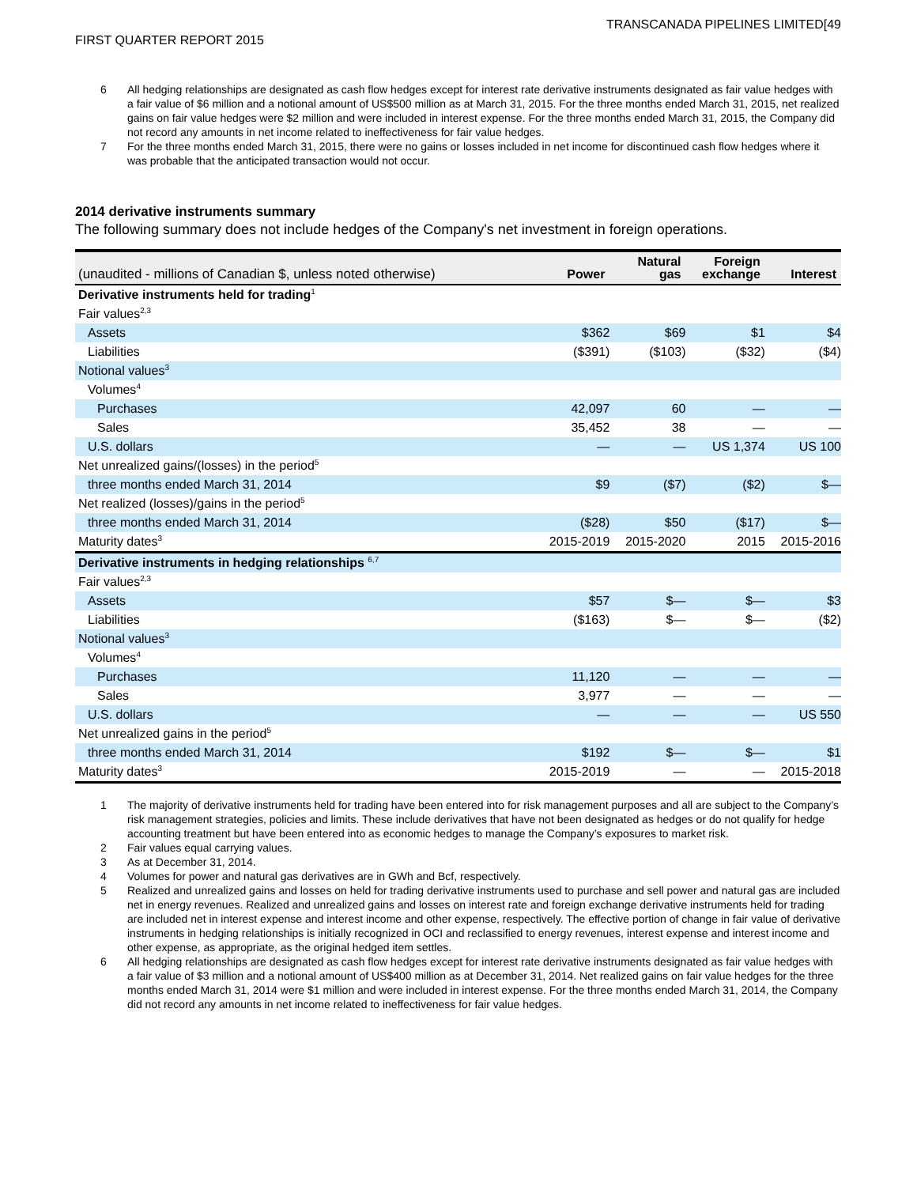FIRST QUARTER REPORT 2015
TRANSCANADA PIPELINES LIMITED[49
6 All hedging relationships are designated as cash flow hedges except for interest rate derivative instruments designated as fair value hedges with a fair value of $6 million and a notional amount of US$500 million as at March 31, 2015. For the three months ended March 31, 2015, net realized gains on fair value hedges were $2 million and were included in interest expense. For the three months ended March 31, 2015, the Company did not record any amounts in net income related to ineffectiveness for fair value hedges.
7 For the three months ended March 31, 2015, there were no gains or losses included in net income for discontinued cash flow hedges where it was probable that the anticipated transaction would not occur.
2014 derivative instruments summary
The following summary does not include hedges of the Company's net investment in foreign operations.
| (unaudited - millions of Canadian $, unless noted otherwise) | Power | Natural gas | Foreign exchange | Interest |
| --- | --- | --- | --- | --- |
| Derivative instruments held for trading<sup>1</sup> | | | | |
| Fair values<sup>2,3</sup> | | | | |
| Assets | $362 | $69 | $1 | $4 |
| Liabilities | ($391) | ($103) | ($32) | ($4) |
| Notional values<sup>3</sup> | | | | |
| Volumes<sup>4</sup> | | | | |
| Purchases | 42,097 | 60 | — | — |
| Sales | 35,452 | 38 | — | — |
| U.S. dollars | — | — | US 1,374 | US 100 |
| Net unrealized gains/(losses) in the period<sup>5</sup> | | | | |
| three months ended March 31, 2014 | $9 | ($7) | ($2) | $— |
| Net realized (losses)/gains in the period<sup>5</sup> | | | | |
| three months ended March 31, 2014 | ($28) | $50 | ($17) | $— |
| Maturity dates<sup>3</sup> | 2015-2019 | 2015-2020 | 2015 | 2015-2016 |
| Derivative instruments in hedging relationships <sup>6,7</sup> | | | | |
| Fair values<sup>2,3</sup> | | | | |
| Assets | $57 | $— | $— | $3 |
| Liabilities | ($163) | $— | $— | ($2) |
| Notional values<sup>3</sup> | | | | |
| Volumes<sup>4</sup> | | | | |
| Purchases | 11,120 | — | — | — |
| Sales | 3,977 | — | — | — |
| U.S. dollars | — | — | — | US 550 |
| Net unrealized gains in the period<sup>5</sup> | | | | |
| three months ended March 31, 2014 | $192 | $— | $— | $1 |
| Maturity dates<sup>3</sup> | 2015-2019 | — | — | 2015-2018 |
1 The majority of derivative instruments held for trading have been entered into for risk management purposes and all are subject to the Company’s risk management strategies, policies and limits. These include derivatives that have not been designated as hedges or do not qualify for hedge accounting treatment but have been entered into as economic hedges to manage the Company’s exposures to market risk.
2 Fair values equal carrying values.
3 As at December 31, 2014.
4 Volumes for power and natural gas derivatives are in GWh and Bcf, respectively.
5 Realized and unrealized gains and losses on held for trading derivative instruments used to purchase and sell power and natural gas are included net in energy revenues. Realized and unrealized gains and losses on interest rate and foreign exchange derivative instruments held for trading are included net in interest expense and interest income and other expense, respectively. The effective portion of change in fair value of derivative instruments in hedging relationships is initially recognized in OCI and reclassified to energy revenues, interest expense and interest income and other expense, as appropriate, as the original hedged item settles.
6 All hedging relationships are designated as cash flow hedges except for interest rate derivative instruments designated as fair value hedges with a fair value of $3 million and a notional amount of US$400 million as at December 31, 2014. Net realized gains on fair value hedges for the three months ended March 31, 2014 were $1 million and were included in interest expense. For the three months ended March 31, 2014, the Company did not record any amounts in net income related to ineffectiveness for fair value hedges.